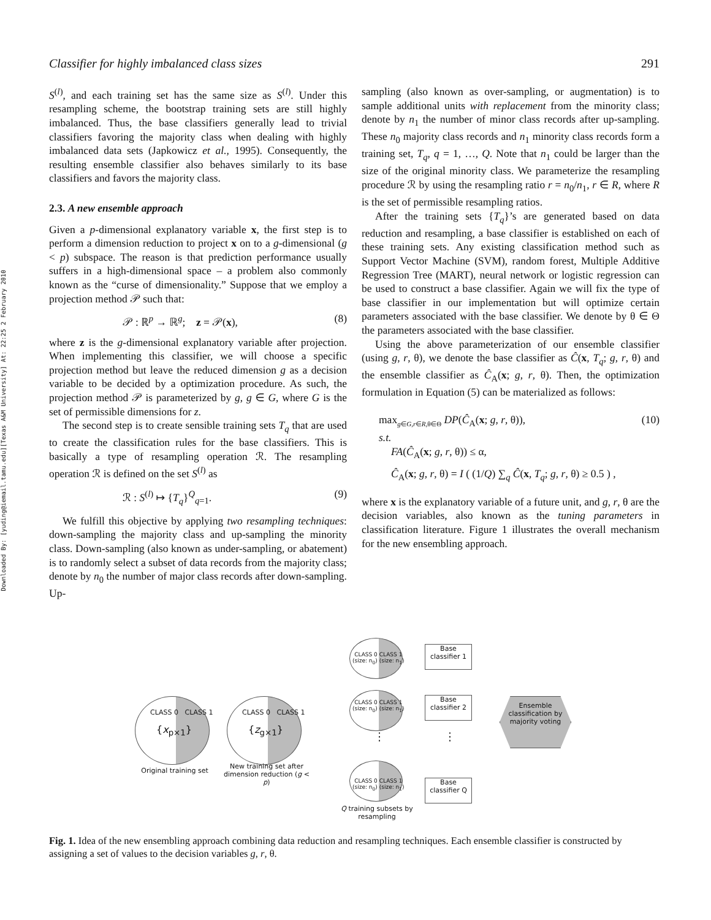Downloaded By: [yuding@iemail.tamu.edu][Texas A&M University] At: 22:25 2 February 2010
Classifier for highly imbalanced class sizes 291
S<sup>(l)</sup>, and each training set has the same size as S<sup>(l)</sup>. Under this resampling scheme, the bootstrap training sets are still highly imbalanced. Thus, the base classifiers generally lead to trivial classifiers favoring the majority class when dealing with highly imbalanced data sets (Japkowicz et al., 1995). Consequently, the resulting ensemble classifier also behaves similarly to its base classifiers and favors the majority class.
2.3. A new ensemble approach
Given a p-dimensional explanatory variable x, the first step is to perform a dimension reduction to project x on to a g-dimensional (g < p) subspace. The reason is that prediction performance usually suffers in a high-dimensional space – a problem also commonly known as the “curse of dimensionality.” Suppose that we employ a projection method 𝒫 such that:
𝒫 : ℝ<sup>p</sup> → ℝ<sup>g</sup>; z = 𝒫(x), (8)
where z is the g-dimensional explanatory variable after projection. When implementing this classifier, we will choose a specific projection method but leave the reduced dimension g as a decision variable to be decided by a optimization procedure. As such, the projection method 𝒫 is parameterized by g, g ∈ G, where G is the set of permissible dimensions for z.
The second step is to create sensible training sets T<sub>q</sub> that are used to create the classification rules for the base classifiers. This is basically a type of resampling operation ℛ. The resampling operation ℛ is defined on the set S<sup>(l)</sup> as
ℛ : S<sup>(l)</sup> ↦ {T<sub>q</sub>}<sup>Q</sup><sub>q=1</sub>. (9)
We fulfill this objective by applying two resampling techniques: down-sampling the majority class and up-sampling the minority class. Down-sampling (also known as under-sampling, or abatement) is to randomly select a subset of data records from the majority class; denote by n<sub>0</sub> the number of major class records after down-sampling. Up-
sampling (also known as over-sampling, or augmentation) is to sample additional units with replacement from the minority class; denote by n<sub>1</sub> the number of minor class records after up-sampling. These n<sub>0</sub> majority class records and n<sub>1</sub> minority class records form a training set, T<sub>q</sub>, q = 1, …, Q. Note that n<sub>1</sub> could be larger than the size of the original minority class. We parameterize the resampling procedure ℛ by using the resampling ratio r = n<sub>0</sub>/n<sub>1</sub>, r ∈ R, where R is the set of permissible resampling ratios.
After the training sets {T<sub>q</sub>}’s are generated based on data reduction and resampling, a base classifier is established on each of these training sets. Any existing classification method such as Support Vector Machine (SVM), random forest, Multiple Additive Regression Tree (MART), neural network or logistic regression can be used to construct a base classifier. Again we will fix the type of base classifier in our implementation but will optimize certain parameters associated with the base classifier. We denote by θ ∈ Θ the parameters associated with the base classifier.
Using the above parameterization of our ensemble classifier (using g, r, θ), we denote the base classifier as Ĉ(x, T<sub>q</sub>; g, r, θ) and the ensemble classifier as Ĉ<sub>A</sub>(x; g, r, θ). Then, the optimization formulation in Equation (5) can be materialized as follows:
max<sub>g∈G,r∈R,θ∈Θ</sub> DP(Ĉ<sub>A</sub>(x; g, r, θ)), (10)
s.t.
FA(Ĉ<sub>A</sub>(x; g, r, θ)) ≤ α,
Ĉ<sub>A</sub>(x; g, r, θ) = I ( (1/Q) ∑<sub>q</sub> Ĉ(x, T<sub>q</sub>; g, r, θ) ≥ 0.5 ) ,
where x is the explanatory variable of a future unit, and g, r, θ are the decision variables, also known as the tuning parameters in classification literature. Figure 1 illustrates the overall mechanism for the new ensembling approach.
CLASS 0 CLASS 1
{x<sub>p×1</sub>}
Original training set
CLASS 0 CLASS 1
{z<sub>g×1</sub>}
New training set after dimension reduction (g < p)
CLASS 0 CLASS 1
(size: n<sub>0</sub>) (size: n<sub>1</sub>)
CLASS 0 CLASS 1
(size: n<sub>0</sub>) (size: n<sub>1</sub>)
⋮
CLASS 0 CLASS 1
(size: n<sub>0</sub>) (size: n<sub>1</sub>)
Q training subsets by resampling
Base classifier 1
Base classifier 2
⋮
Base classifier Q
Ensemble classification by majority voting
Fig. 1. Idea of the new ensembling approach combining data reduction and resampling techniques. Each ensemble classifier is constructed by assigning a set of values to the decision variables g, r, θ.